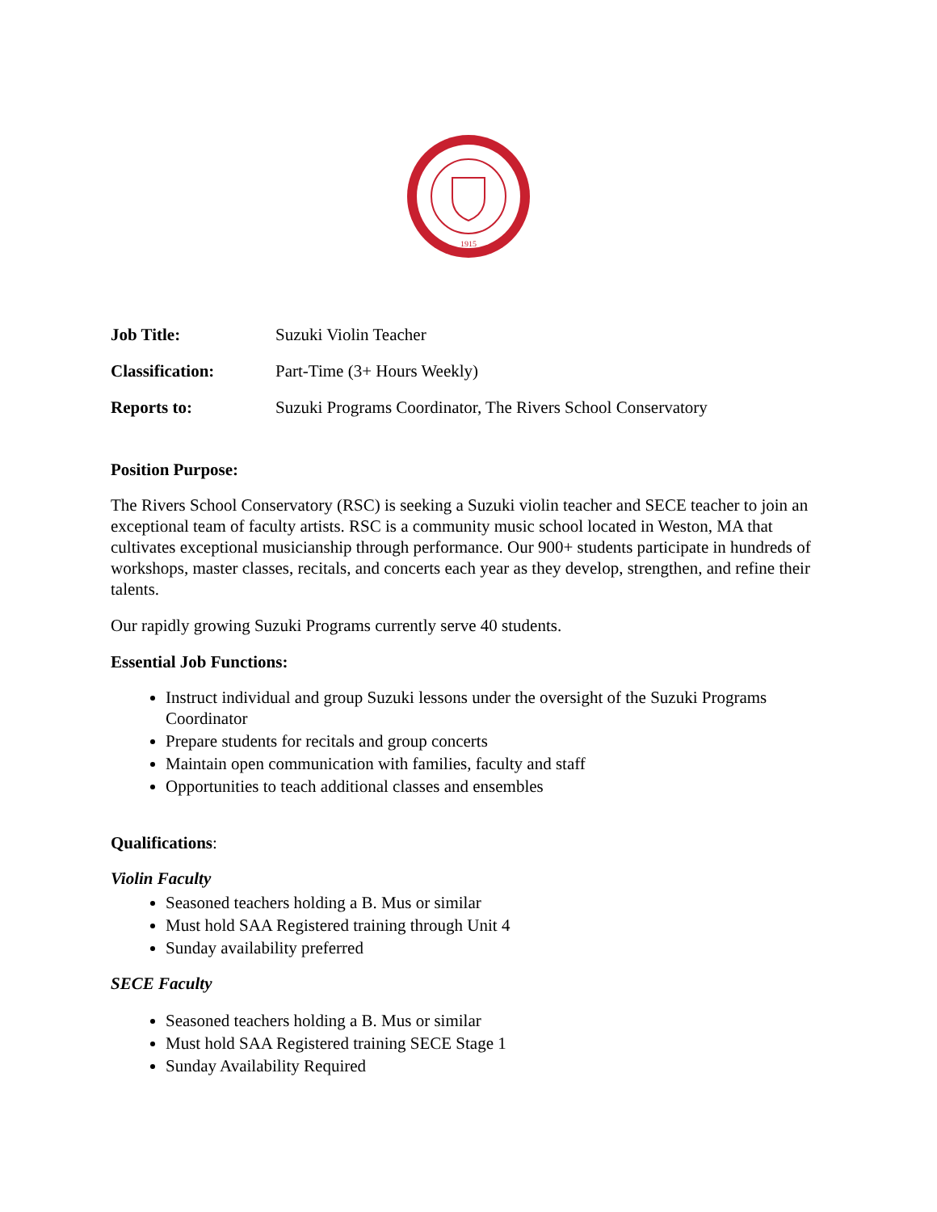1915
| Job Title: | Suzuki Violin Teacher |
| Classification: | Part-Time (3+ Hours Weekly) |
| Reports to: | Suzuki Programs Coordinator, The Rivers School Conservatory |
Position Purpose:
The Rivers School Conservatory (RSC) is seeking a Suzuki violin teacher and SECE teacher to join an exceptional team of faculty artists. RSC is a community music school located in Weston, MA that cultivates exceptional musicianship through performance. Our 900+ students participate in hundreds of workshops, master classes, recitals, and concerts each year as they develop, strengthen, and refine their talents.
Our rapidly growing Suzuki Programs currently serve 40 students.
Essential Job Functions:
Instruct individual and group Suzuki lessons under the oversight of the Suzuki Programs Coordinator
Prepare students for recitals and group concerts
Maintain open communication with families, faculty and staff
Opportunities to teach additional classes and ensembles
Qualifications:
Violin Faculty
Seasoned teachers holding a B. Mus or similar
Must hold SAA Registered training through Unit 4
Sunday availability preferred
SECE Faculty
Seasoned teachers holding a B. Mus or similar
Must hold SAA Registered training SECE Stage 1
Sunday Availability Required